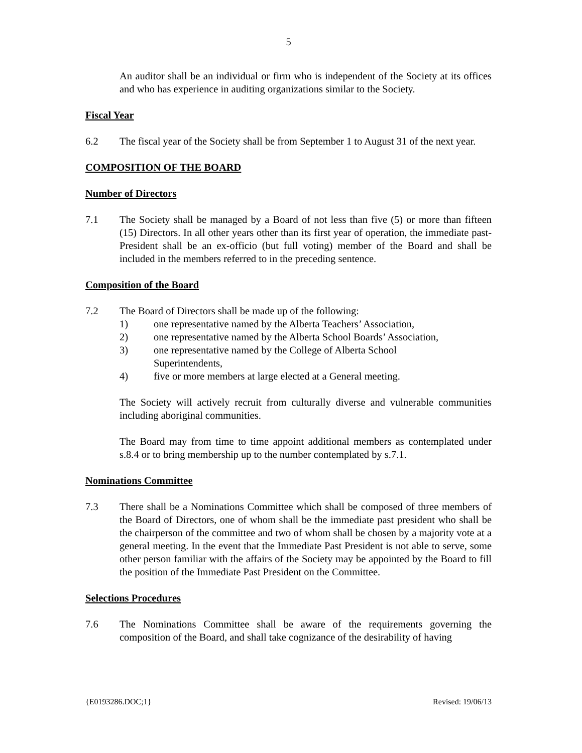5
An auditor shall be an individual or firm who is independent of the Society at its offices and who has experience in auditing organizations similar to the Society.
Fiscal Year
6.2 The fiscal year of the Society shall be from September 1 to August 31 of the next year.
COMPOSITION OF THE BOARD
Number of Directors
7.1 The Society shall be managed by a Board of not less than five (5) or more than fifteen (15) Directors. In all other years other than its first year of operation, the immediate past-President shall be an ex-officio (but full voting) member of the Board and shall be included in the members referred to in the preceding sentence.
Composition of the Board
7.2 The Board of Directors shall be made up of the following:
1) one representative named by the Alberta Teachers’ Association,
2) one representative named by the Alberta School Boards’ Association,
3) one representative named by the College of Alberta School
Superintendents,
4) five or more members at large elected at a General meeting.
The Society will actively recruit from culturally diverse and vulnerable communities including aboriginal communities.
The Board may from time to time appoint additional members as contemplated under s.8.4 or to bring membership up to the number contemplated by s.7.1.
Nominations Committee
7.3 There shall be a Nominations Committee which shall be composed of three members of the Board of Directors, one of whom shall be the immediate past president who shall be the chairperson of the committee and two of whom shall be chosen by a majority vote at a general meeting. In the event that the Immediate Past President is not able to serve, some other person familiar with the affairs of the Society may be appointed by the Board to fill the position of the Immediate Past President on the Committee.
Selections Procedures
7.6 The Nominations Committee shall be aware of the requirements governing the composition of the Board, and shall take cognizance of the desirability of having
{E0193286.DOC;1} Revised: 19/06/13